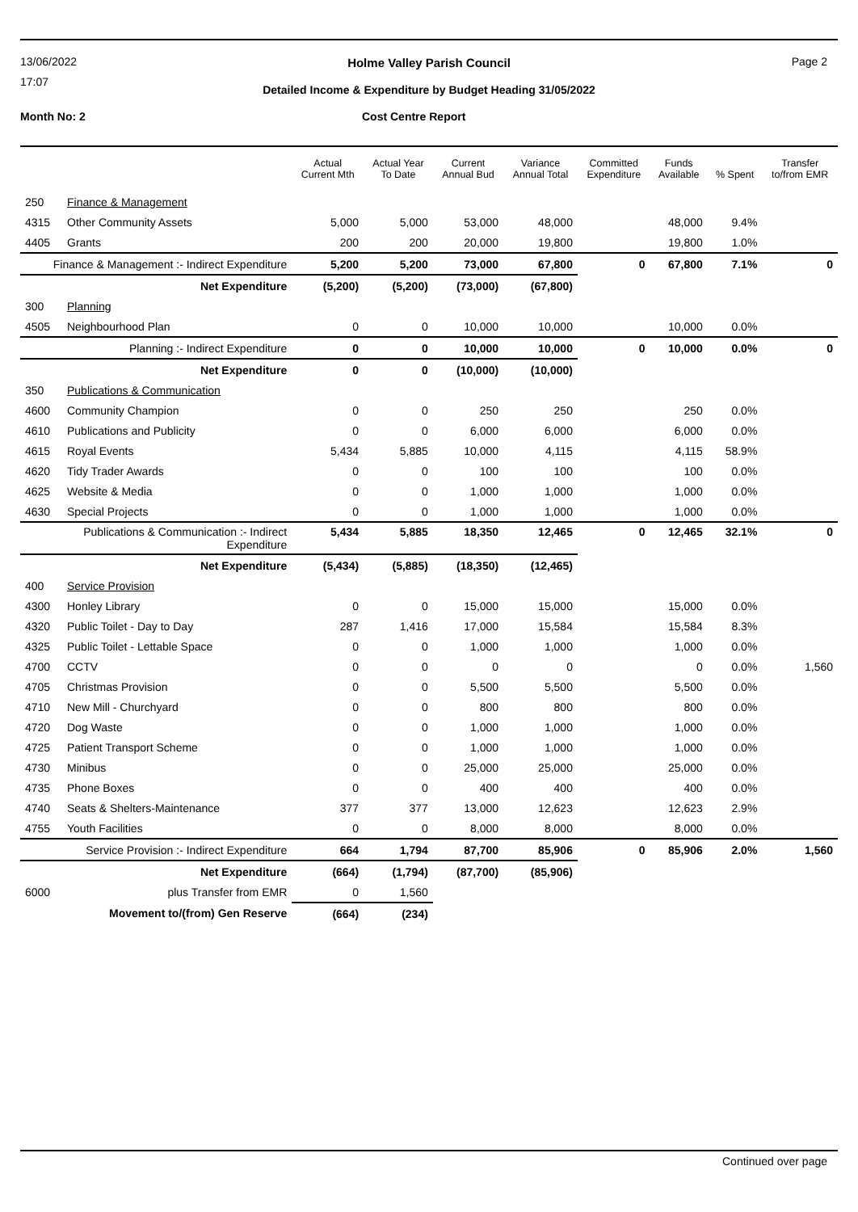13/06/2022
17:07
Page 2 Holme Valley Parish Council
Detailed Income & Expenditure by Budget Heading 31/05/2022
Month No: 2 Cost Centre Report
| | | Actual Current Mth | Actual Year To Date | Current Annual Bud | Variance Annual Total | Committed Expenditure | Funds Available | % Spent | Transfer to/from EMR |
| --- | --- | --- | --- | --- | --- | --- | --- | --- | --- |
| 250 | Finance & Management | | | | | | | | |
| 4315 | Other Community Assets | 5,000 | 5,000 | 53,000 | 48,000 | | 48,000 | 9.4% | |
| 4405 | Grants | 200 | 200 | 20,000 | 19,800 | | 19,800 | 1.0% | |
| Finance & Management :- Indirect Expenditure | | 5,200 | 5,200 | 73,000 | 67,800 | 0 | 67,800 | 7.1% | 0 |
| Net Expenditure | | (5,200) | (5,200) | (73,000) | (67,800) | | | | |
| 300 | Planning | | | | | | | | |
| 4505 | Neighbourhood Plan | 0 | 0 | 10,000 | 10,000 | | 10,000 | 0.0% | |
| Planning :- Indirect Expenditure | | 0 | 0 | 10,000 | 10,000 | 0 | 10,000 | 0.0% | 0 |
| Net Expenditure | | 0 | 0 | (10,000) | (10,000) | | | | |
| 350 | Publications & Communication | | | | | | | | |
| 4600 | Community Champion | 0 | 0 | 250 | 250 | | 250 | 0.0% | |
| 4610 | Publications and Publicity | 0 | 0 | 6,000 | 6,000 | | 6,000 | 0.0% | |
| 4615 | Royal Events | 5,434 | 5,885 | 10,000 | 4,115 | | 4,115 | 58.9% | |
| 4620 | Tidy Trader Awards | 0 | 0 | 100 | 100 | | 100 | 0.0% | |
| 4625 | Website & Media | 0 | 0 | 1,000 | 1,000 | | 1,000 | 0.0% | |
| 4630 | Special Projects | 0 | 0 | 1,000 | 1,000 | | 1,000 | 0.0% | |
| Publications & Communication :- Indirect Expenditure | | 5,434 | 5,885 | 18,350 | 12,465 | 0 | 12,465 | 32.1% | 0 |
| Net Expenditure | | (5,434) | (5,885) | (18,350) | (12,465) | | | | |
| 400 | Service Provision | | | | | | | | |
| 4300 | Honley Library | 0 | 0 | 15,000 | 15,000 | | 15,000 | 0.0% | |
| 4320 | Public Toilet - Day to Day | 287 | 1,416 | 17,000 | 15,584 | | 15,584 | 8.3% | |
| 4325 | Public Toilet - Lettable Space | 0 | 0 | 1,000 | 1,000 | | 1,000 | 0.0% | |
| 4700 | CCTV | 0 | 0 | 0 | 0 | | 0 | 0.0% | 1,560 |
| 4705 | Christmas Provision | 0 | 0 | 5,500 | 5,500 | | 5,500 | 0.0% | |
| 4710 | New Mill - Churchyard | 0 | 0 | 800 | 800 | | 800 | 0.0% | |
| 4720 | Dog Waste | 0 | 0 | 1,000 | 1,000 | | 1,000 | 0.0% | |
| 4725 | Patient Transport Scheme | 0 | 0 | 1,000 | 1,000 | | 1,000 | 0.0% | |
| 4730 | Minibus | 0 | 0 | 25,000 | 25,000 | | 25,000 | 0.0% | |
| 4735 | Phone Boxes | 0 | 0 | 400 | 400 | | 400 | 0.0% | |
| 4740 | Seats & Shelters-Maintenance | 377 | 377 | 13,000 | 12,623 | | 12,623 | 2.9% | |
| 4755 | Youth Facilities | 0 | 0 | 8,000 | 8,000 | | 8,000 | 0.0% | |
| Service Provision :- Indirect Expenditure | | 664 | 1,794 | 87,700 | 85,906 | 0 | 85,906 | 2.0% | 1,560 |
| Net Expenditure | | (664) | (1,794) | (87,700) | (85,906) | | | | |
| 6000 | plus Transfer from EMR | 0 | 1,560 | | | | | | |
| Movement to/(from) Gen Reserve | | (664) | (234) | | | | | | |
Continued over page